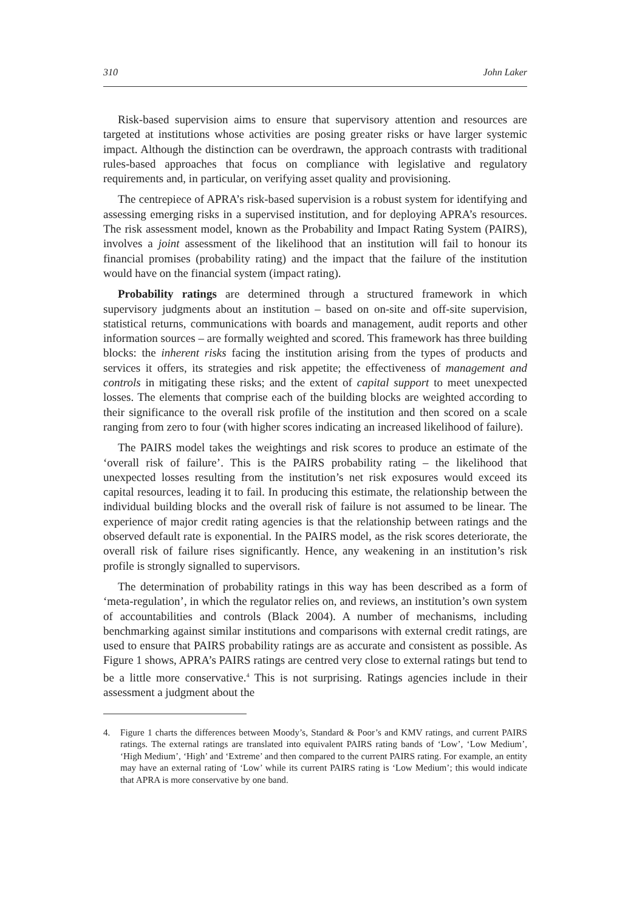310 John Laker
Risk-based supervision aims to ensure that supervisory attention and resources are targeted at institutions whose activities are posing greater risks or have larger systemic impact. Although the distinction can be overdrawn, the approach contrasts with traditional rules-based approaches that focus on compliance with legislative and regulatory requirements and, in particular, on verifying asset quality and provisioning.
The centrepiece of APRA’s risk-based supervision is a robust system for identifying and assessing emerging risks in a supervised institution, and for deploying APRA’s resources. The risk assessment model, known as the Probability and Impact Rating System (PAIRS), involves a joint assessment of the likelihood that an institution will fail to honour its financial promises (probability rating) and the impact that the failure of the institution would have on the financial system (impact rating).
Probability ratings are determined through a structured framework in which supervisory judgments about an institution – based on on-site and off-site supervision, statistical returns, communications with boards and management, audit reports and other information sources – are formally weighted and scored. This framework has three building blocks: the inherent risks facing the institution arising from the types of products and services it offers, its strategies and risk appetite; the effectiveness of management and controls in mitigating these risks; and the extent of capital support to meet unexpected losses. The elements that comprise each of the building blocks are weighted according to their significance to the overall risk profile of the institution and then scored on a scale ranging from zero to four (with higher scores indicating an increased likelihood of failure).
The PAIRS model takes the weightings and risk scores to produce an estimate of the ‘overall risk of failure’. This is the PAIRS probability rating – the likelihood that unexpected losses resulting from the institution’s net risk exposures would exceed its capital resources, leading it to fail. In producing this estimate, the relationship between the individual building blocks and the overall risk of failure is not assumed to be linear. The experience of major credit rating agencies is that the relationship between ratings and the observed default rate is exponential. In the PAIRS model, as the risk scores deteriorate, the overall risk of failure rises significantly. Hence, any weakening in an institution’s risk profile is strongly signalled to supervisors.
The determination of probability ratings in this way has been described as a form of ‘meta-regulation’, in which the regulator relies on, and reviews, an institution’s own system of accountabilities and controls (Black 2004). A number of mechanisms, including benchmarking against similar institutions and comparisons with external credit ratings, are used to ensure that PAIRS probability ratings are as accurate and consistent as possible. As Figure 1 shows, APRA’s PAIRS ratings are centred very close to external ratings but tend to be a little more conservative.<sup>4</sup> This is not surprising. Ratings agencies include in their assessment a judgment about the
4. Figure 1 charts the differences between Moody’s, Standard & Poor’s and KMV ratings, and current PAIRS ratings. The external ratings are translated into equivalent PAIRS rating bands of ‘Low’, ‘Low Medium’, ‘High Medium’, ‘High’ and ‘Extreme’ and then compared to the current PAIRS rating. For example, an entity may have an external rating of ‘Low’ while its current PAIRS rating is ‘Low Medium’; this would indicate that APRA is more conservative by one band.